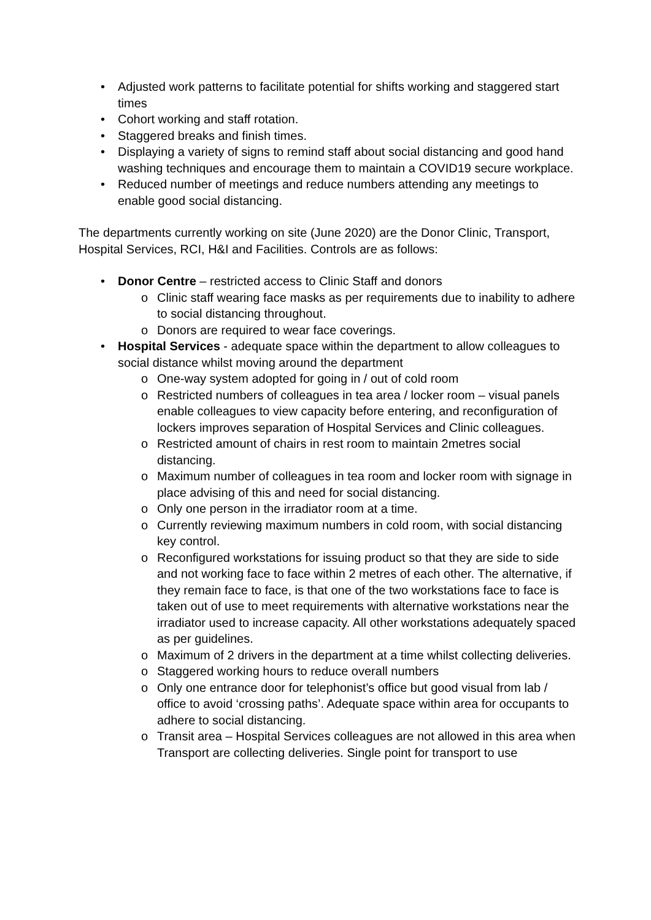• Adjusted work patterns to facilitate potential for shifts working and staggered start times
• Cohort working and staff rotation.
• Staggered breaks and finish times.
• Displaying a variety of signs to remind staff about social distancing and good hand washing techniques and encourage them to maintain a COVID19 secure workplace.
• Reduced number of meetings and reduce numbers attending any meetings to enable good social distancing.
The departments currently working on site (June 2020) are the Donor Clinic, Transport, Hospital Services, RCI, H&I and Facilities. Controls are as follows:
• Donor Centre – restricted access to Clinic Staff and donors
o Clinic staff wearing face masks as per requirements due to inability to adhere to social distancing throughout.
o Donors are required to wear face coverings.
• Hospital Services - adequate space within the department to allow colleagues to social distance whilst moving around the department
o One-way system adopted for going in / out of cold room
o Restricted numbers of colleagues in tea area / locker room – visual panels enable colleagues to view capacity before entering, and reconfiguration of lockers improves separation of Hospital Services and Clinic colleagues.
o Restricted amount of chairs in rest room to maintain 2metres social distancing.
o Maximum number of colleagues in tea room and locker room with signage in place advising of this and need for social distancing.
o Only one person in the irradiator room at a time.
o Currently reviewing maximum numbers in cold room, with social distancing key control.
o Reconfigured workstations for issuing product so that they are side to side and not working face to face within 2 metres of each other. The alternative, if they remain face to face, is that one of the two workstations face to face is taken out of use to meet requirements with alternative workstations near the irradiator used to increase capacity. All other workstations adequately spaced as per guidelines.
o Maximum of 2 drivers in the department at a time whilst collecting deliveries.
o Staggered working hours to reduce overall numbers
o Only one entrance door for telephonist’s office but good visual from lab / office to avoid ‘crossing paths’. Adequate space within area for occupants to adhere to social distancing.
o Transit area – Hospital Services colleagues are not allowed in this area when Transport are collecting deliveries. Single point for transport to use